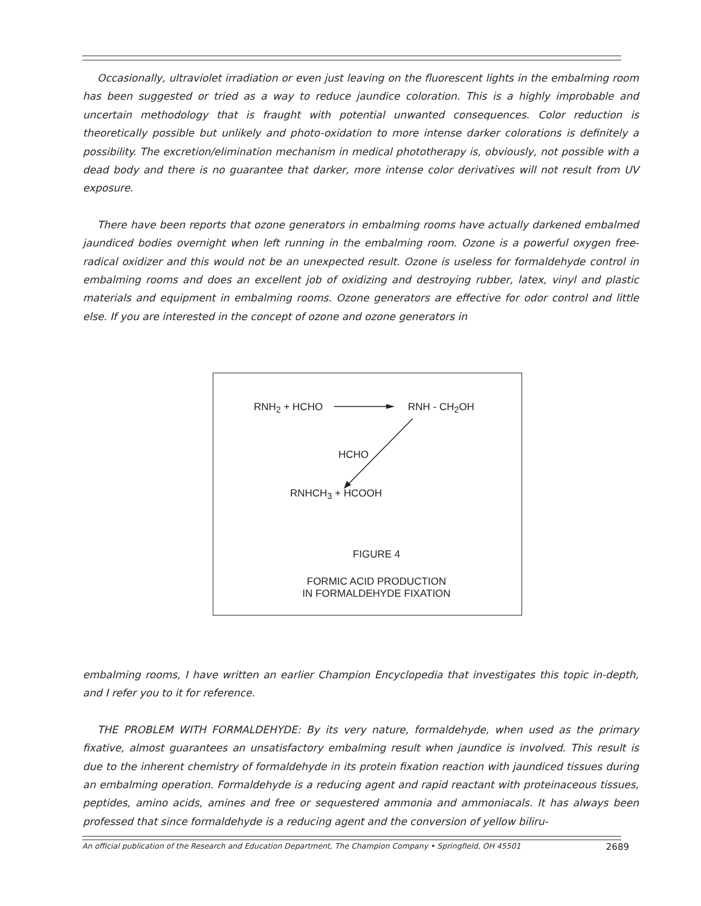Occasionally, ultraviolet irradiation or even just leaving on the fluorescent lights in the embalming room has been suggested or tried as a way to reduce jaundice coloration. This is a highly improbable and uncertain methodology that is fraught with potential unwanted consequences. Color reduction is theoretically possible but unlikely and photo-oxidation to more intense darker colorations is definitely a possibility. The excretion/elimination mechanism in medical phototherapy is, obviously, not possible with a dead body and there is no guarantee that darker, more intense color derivatives will not result from UV exposure.
There have been reports that ozone generators in embalming rooms have actually darkened embalmed jaundiced bodies overnight when left running in the embalming room. Ozone is a powerful oxygen free-radical oxidizer and this would not be an unexpected result. Ozone is useless for formaldehyde control in embalming rooms and does an excellent job of oxidizing and destroying rubber, latex, vinyl and plastic materials and equipment in embalming rooms. Ozone generators are effective for odor control and little else. If you are interested in the concept of ozone and ozone generators in
RNH<sub>2</sub> + HCHO RNH - CH<sub>2</sub>OH
HCHO
RNHCH<sub>3</sub> + HCOOH
FIGURE 4
FORMIC ACID PRODUCTION
IN FORMALDEHYDE FIXATION
embalming rooms, I have written an earlier Champion Encyclopedia that investigates this topic in-depth, and I refer you to it for reference.
THE PROBLEM WITH FORMALDEHYDE: By its very nature, formaldehyde, when used as the primary fixative, almost guarantees an unsatisfactory embalming result when jaundice is involved. This result is due to the inherent chemistry of formaldehyde in its protein fixation reaction with jaundiced tissues during an embalming operation. Formaldehyde is a reducing agent and rapid reactant with proteinaceous tissues, peptides, amino acids, amines and free or sequestered ammonia and ammoniacals. It has always been professed that since formaldehyde is a reducing agent and the conversion of yellow biliru-
An official publication of the Research and Education Department, The Champion Company • Springfield, OH 45501 2689